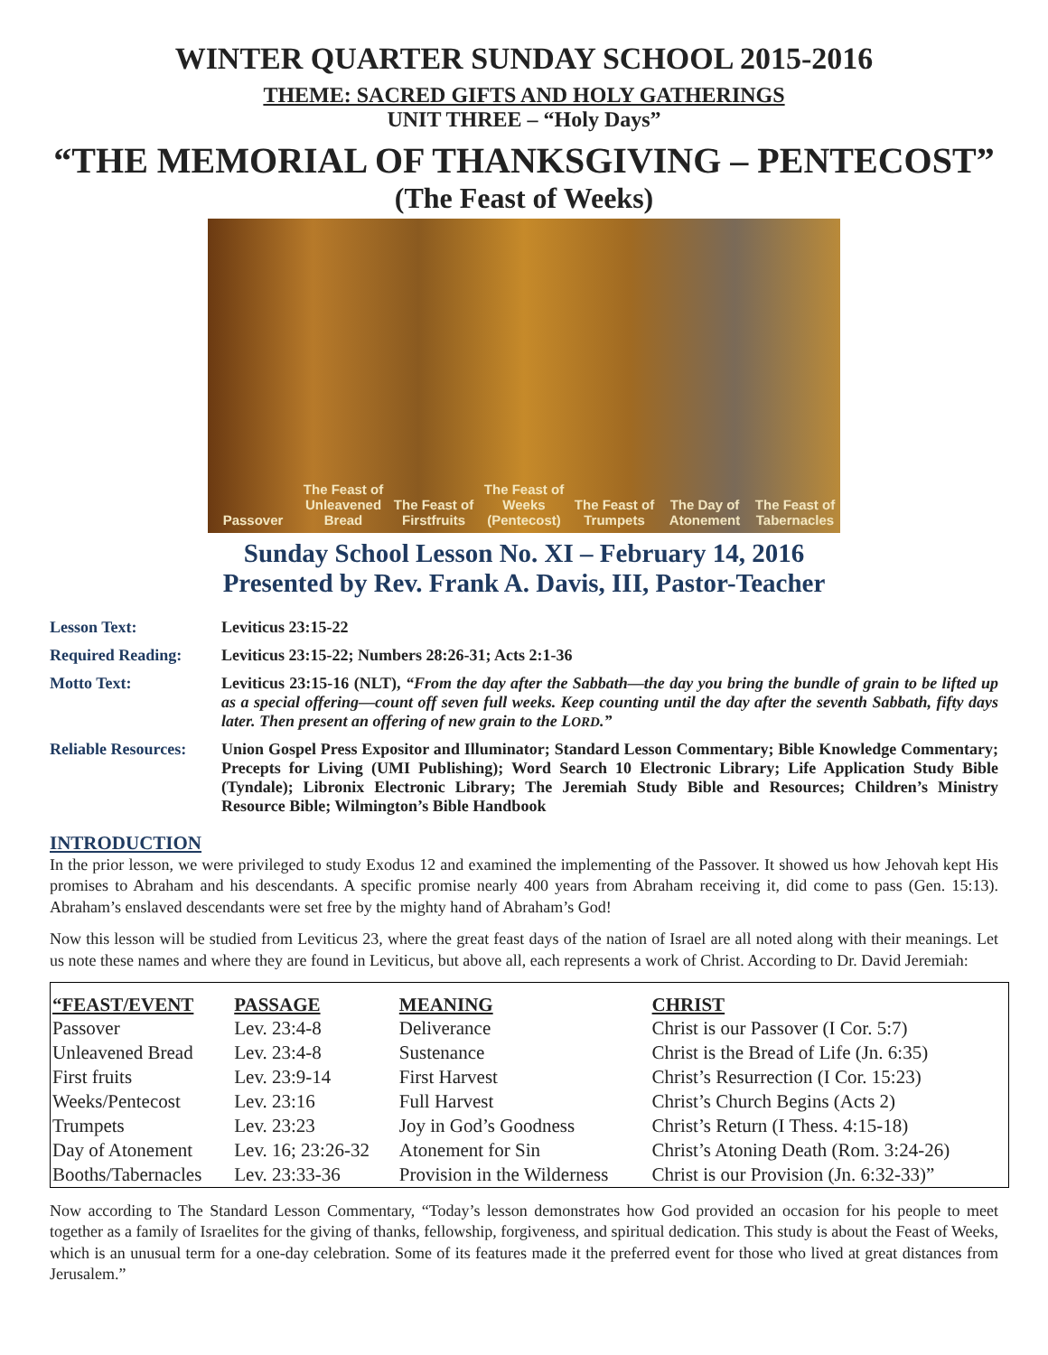WINTER QUARTER SUNDAY SCHOOL 2015-2016
THEME: SACRED GIFTS AND HOLY GATHERINGS
UNIT THREE – “Holy Days”
“THE MEMORIAL OF THANKSGIVING – PENTECOST”
(The Feast of Weeks)
Passover
The Feast of Unleavened Bread
The Feast of Firstfruits
The Feast of Weeks (Pentecost)
The Feast of Trumpets
The Day of Atonement
The Feast of Tabernacles
Sunday School Lesson No. XI – February 14, 2016
Presented by Rev. Frank A. Davis, III, Pastor-Teacher
Lesson Text:
Leviticus 23:15-22
Required Reading:
Leviticus 23:15-22; Numbers 28:26-31; Acts 2:1-36
Motto Text:
Leviticus 23:15-16 (NLT), “From the day after the Sabbath—the day you bring the bundle of grain to be lifted up as a special offering—count off seven full weeks. Keep counting until the day after the seventh Sabbath, fifty days later. Then present an offering of new grain to the LORD.”
Reliable Resources:
Union Gospel Press Expositor and Illuminator; Standard Lesson Commentary; Bible Knowledge Commentary; Precepts for Living (UMI Publishing); Word Search 10 Electronic Library; Life Application Study Bible (Tyndale); Libronix Electronic Library; The Jeremiah Study Bible and Resources; Children’s Ministry Resource Bible; Wilmington’s Bible Handbook
INTRODUCTION
In the prior lesson, we were privileged to study Exodus 12 and examined the implementing of the Passover. It showed us how Jehovah kept His promises to Abraham and his descendants. A specific promise nearly 400 years from Abraham receiving it, did come to pass (Gen. 15:13). Abraham’s enslaved descendants were set free by the mighty hand of Abraham’s God!
Now this lesson will be studied from Leviticus 23, where the great feast days of the nation of Israel are all noted along with their meanings. Let us note these names and where they are found in Leviticus, but above all, each represents a work of Christ. According to Dr. David Jeremiah:
| “FEAST/EVENT | PASSAGE | MEANING | CHRIST |
| --- | --- | --- | --- |
| Passover | Lev. 23:4-8 | Deliverance | Christ is our Passover (I Cor. 5:7) |
| Unleavened Bread | Lev. 23:4-8 | Sustenance | Christ is the Bread of Life (Jn. 6:35) |
| First fruits | Lev. 23:9-14 | First Harvest | Christ’s Resurrection (I Cor. 15:23) |
| Weeks/Pentecost | Lev. 23:16 | Full Harvest | Christ’s Church Begins (Acts 2) |
| Trumpets | Lev. 23:23 | Joy in God’s Goodness | Christ’s Return (I Thess. 4:15-18) |
| Day of Atonement | Lev. 16; 23:26-32 | Atonement for Sin | Christ’s Atoning Death (Rom. 3:24-26) |
| Booths/Tabernacles | Lev. 23:33-36 | Provision in the Wilderness | Christ is our Provision (Jn. 6:32-33)” |
Now according to The Standard Lesson Commentary, “Today’s lesson demonstrates how God provided an occasion for his people to meet together as a family of Israelites for the giving of thanks, fellowship, forgiveness, and spiritual dedication. This study is about the Feast of Weeks, which is an unusual term for a one-day celebration. Some of its features made it the preferred event for those who lived at great distances from Jerusalem.”